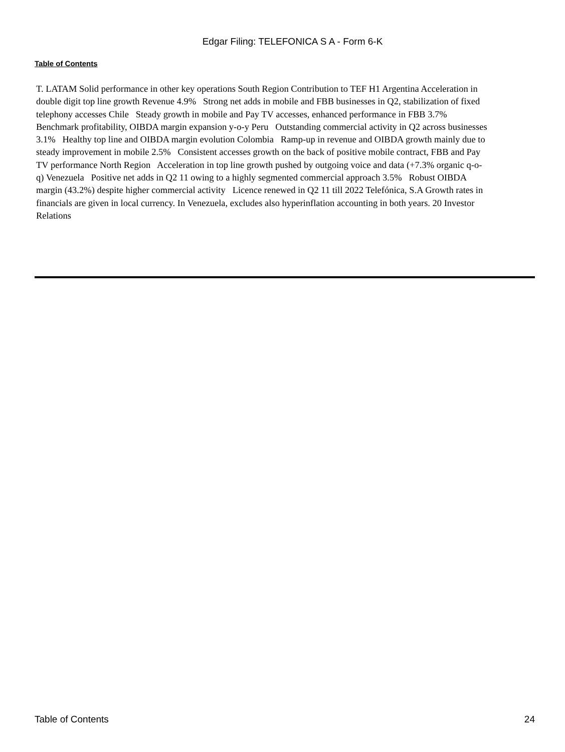Edgar Filing: TELEFONICA S A - Form 6-K
Table of Contents
T. LATAM Solid performance in other key operations South Region Contribution to TEF H1 Argentina Acceleration in double digit top line growth Revenue 4.9% Strong net adds in mobile and FBB businesses in Q2, stabilization of fixed telephony accesses Chile Steady growth in mobile and Pay TV accesses, enhanced performance in FBB 3.7% Benchmark profitability, OIBDA margin expansion y-o-y Peru Outstanding commercial activity in Q2 across businesses 3.1% Healthy top line and OIBDA margin evolution Colombia Ramp-up in revenue and OIBDA growth mainly due to steady improvement in mobile 2.5% Consistent accesses growth on the back of positive mobile contract, FBB and Pay TV performance North Region Acceleration in top line growth pushed by outgoing voice and data (+7.3% organic q-o-q) Venezuela Positive net adds in Q2 11 owing to a highly segmented commercial approach 3.5% Robust OIBDA margin (43.2%) despite higher commercial activity Licence renewed in Q2 11 till 2022 Telefónica, S.A Growth rates in financials are given in local currency. In Venezuela, excludes also hyperinflation accounting in both years. 20 Investor Relations
Table of Contents 24